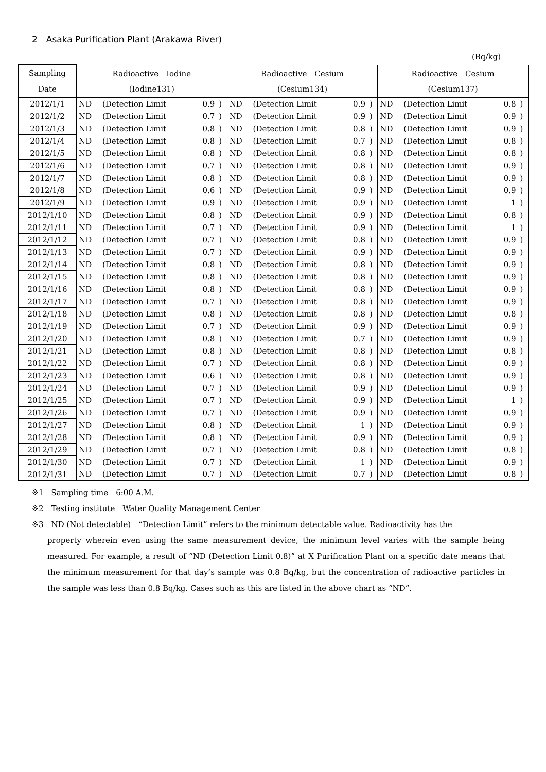2　Asaka Purification Plant (Arakawa River)
(Bq/kg)
| Sampling | Radioactive Iodine | | | | Radioactive Cesium | | | | Radioactive Cesium | | | |
| --- | --- | --- | --- | --- | --- | --- | --- | --- | --- | --- | --- | --- |
| Date | (Iodine131) | | | | (Cesium134) | | | | (Cesium137) | | | |
| 2012/1/1 | ND | (Detection Limit | 0.9 | ) | ND | (Detection Limit | 0.9 | ) | ND | (Detection Limit | 0.8 | ) |
| 2012/1/2 | ND | (Detection Limit | 0.7 | ) | ND | (Detection Limit | 0.9 | ) | ND | (Detection Limit | 0.9 | ) |
| 2012/1/3 | ND | (Detection Limit | 0.8 | ) | ND | (Detection Limit | 0.8 | ) | ND | (Detection Limit | 0.9 | ) |
| 2012/1/4 | ND | (Detection Limit | 0.8 | ) | ND | (Detection Limit | 0.7 | ) | ND | (Detection Limit | 0.8 | ) |
| 2012/1/5 | ND | (Detection Limit | 0.8 | ) | ND | (Detection Limit | 0.8 | ) | ND | (Detection Limit | 0.8 | ) |
| 2012/1/6 | ND | (Detection Limit | 0.7 | ) | ND | (Detection Limit | 0.8 | ) | ND | (Detection Limit | 0.9 | ) |
| 2012/1/7 | ND | (Detection Limit | 0.8 | ) | ND | (Detection Limit | 0.8 | ) | ND | (Detection Limit | 0.9 | ) |
| 2012/1/8 | ND | (Detection Limit | 0.6 | ) | ND | (Detection Limit | 0.9 | ) | ND | (Detection Limit | 0.9 | ) |
| 2012/1/9 | ND | (Detection Limit | 0.9 | ) | ND | (Detection Limit | 0.9 | ) | ND | (Detection Limit | 1 | ) |
| 2012/1/10 | ND | (Detection Limit | 0.8 | ) | ND | (Detection Limit | 0.9 | ) | ND | (Detection Limit | 0.8 | ) |
| 2012/1/11 | ND | (Detection Limit | 0.7 | ) | ND | (Detection Limit | 0.9 | ) | ND | (Detection Limit | 1 | ) |
| 2012/1/12 | ND | (Detection Limit | 0.7 | ) | ND | (Detection Limit | 0.8 | ) | ND | (Detection Limit | 0.9 | ) |
| 2012/1/13 | ND | (Detection Limit | 0.7 | ) | ND | (Detection Limit | 0.9 | ) | ND | (Detection Limit | 0.9 | ) |
| 2012/1/14 | ND | (Detection Limit | 0.8 | ) | ND | (Detection Limit | 0.8 | ) | ND | (Detection Limit | 0.9 | ) |
| 2012/1/15 | ND | (Detection Limit | 0.8 | ) | ND | (Detection Limit | 0.8 | ) | ND | (Detection Limit | 0.9 | ) |
| 2012/1/16 | ND | (Detection Limit | 0.8 | ) | ND | (Detection Limit | 0.8 | ) | ND | (Detection Limit | 0.9 | ) |
| 2012/1/17 | ND | (Detection Limit | 0.7 | ) | ND | (Detection Limit | 0.8 | ) | ND | (Detection Limit | 0.9 | ) |
| 2012/1/18 | ND | (Detection Limit | 0.8 | ) | ND | (Detection Limit | 0.8 | ) | ND | (Detection Limit | 0.8 | ) |
| 2012/1/19 | ND | (Detection Limit | 0.7 | ) | ND | (Detection Limit | 0.9 | ) | ND | (Detection Limit | 0.9 | ) |
| 2012/1/20 | ND | (Detection Limit | 0.8 | ) | ND | (Detection Limit | 0.7 | ) | ND | (Detection Limit | 0.9 | ) |
| 2012/1/21 | ND | (Detection Limit | 0.8 | ) | ND | (Detection Limit | 0.8 | ) | ND | (Detection Limit | 0.8 | ) |
| 2012/1/22 | ND | (Detection Limit | 0.7 | ) | ND | (Detection Limit | 0.8 | ) | ND | (Detection Limit | 0.9 | ) |
| 2012/1/23 | ND | (Detection Limit | 0.6 | ) | ND | (Detection Limit | 0.8 | ) | ND | (Detection Limit | 0.9 | ) |
| 2012/1/24 | ND | (Detection Limit | 0.7 | ) | ND | (Detection Limit | 0.9 | ) | ND | (Detection Limit | 0.9 | ) |
| 2012/1/25 | ND | (Detection Limit | 0.7 | ) | ND | (Detection Limit | 0.9 | ) | ND | (Detection Limit | 1 | ) |
| 2012/1/26 | ND | (Detection Limit | 0.7 | ) | ND | (Detection Limit | 0.9 | ) | ND | (Detection Limit | 0.9 | ) |
| 2012/1/27 | ND | (Detection Limit | 0.8 | ) | ND | (Detection Limit | 1 | ) | ND | (Detection Limit | 0.9 | ) |
| 2012/1/28 | ND | (Detection Limit | 0.8 | ) | ND | (Detection Limit | 0.9 | ) | ND | (Detection Limit | 0.9 | ) |
| 2012/1/29 | ND | (Detection Limit | 0.7 | ) | ND | (Detection Limit | 0.8 | ) | ND | (Detection Limit | 0.8 | ) |
| 2012/1/30 | ND | (Detection Limit | 0.7 | ) | ND | (Detection Limit | 1 | ) | ND | (Detection Limit | 0.9 | ) |
| 2012/1/31 | ND | (Detection Limit | 0.7 | ) | ND | (Detection Limit | 0.7 | ) | ND | (Detection Limit | 0.8 | ) |
※1　Sampling time　6:00 A.M.
※2　Testing institute　Water Quality Management Center
※3　ND (Not detectable)　“Detection Limit” refers to the minimum detectable value. Radioactivity has the
property wherein even using the same measurement device, the minimum level varies with the sample being measured. For example, a result of “ND (Detection Limit 0.8)” at X Purification Plant on a specific date means that the minimum measurement for that day’s sample was 0.8 Bq/kg, but the concentration of radioactive particles in the sample was less than 0.8 Bq/kg. Cases such as this are listed in the above chart as “ND”.